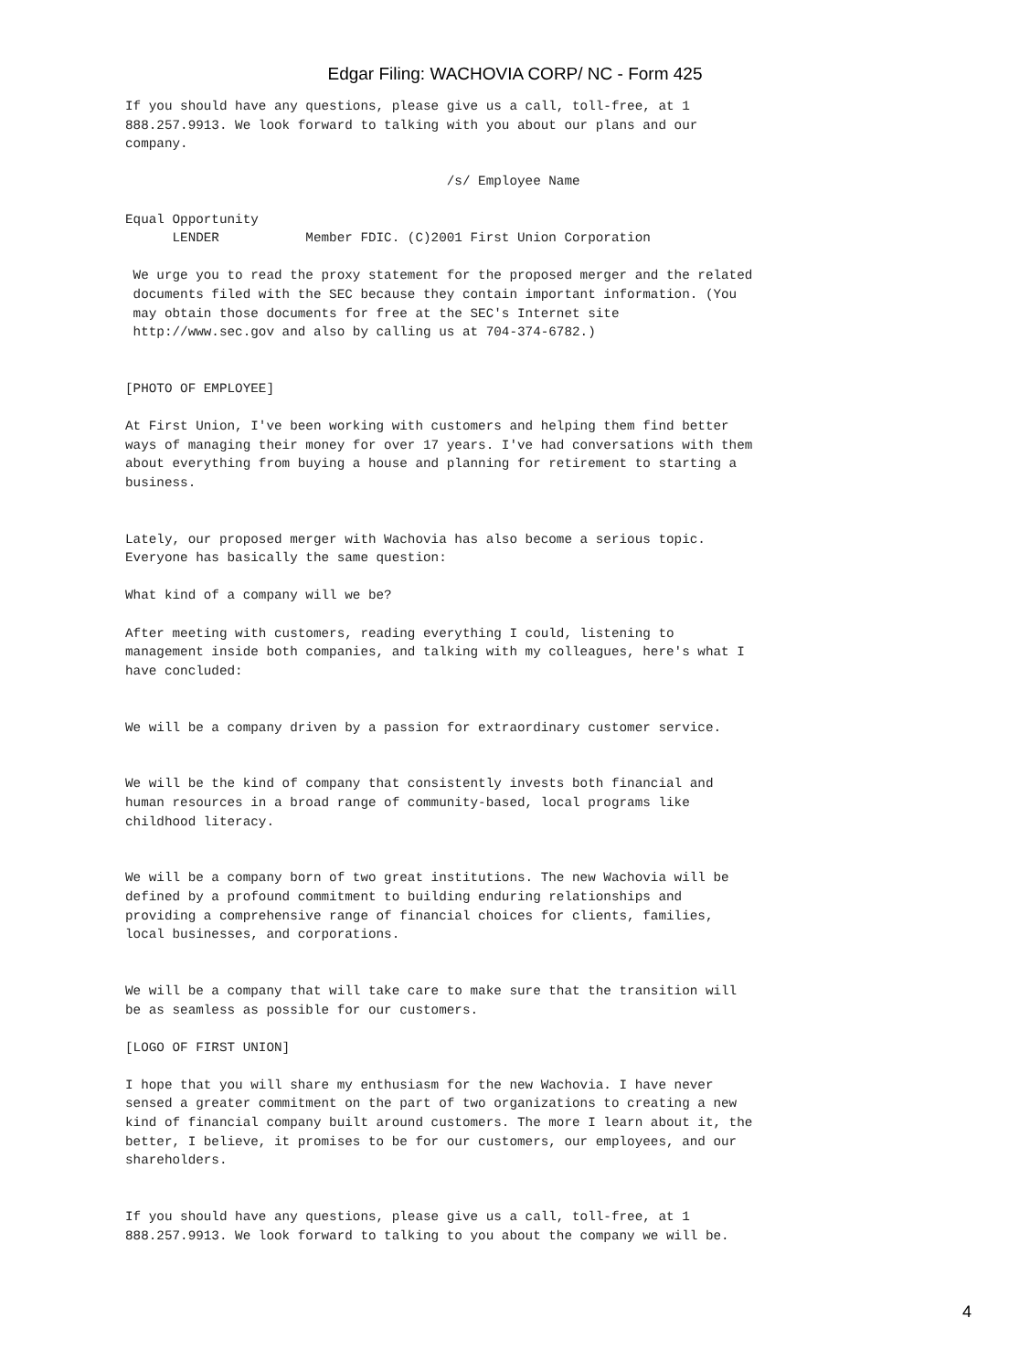Edgar Filing: WACHOVIA CORP/ NC - Form 425
If you should have any questions, please give us a call, toll-free, at 1
888.257.9913. We look forward to talking with you about our plans and our
company.

                                         /s/ Employee Name

Equal Opportunity
      LENDER           Member FDIC. (C)2001 First Union Corporation

 We urge you to read the proxy statement for the proposed merger and the related
 documents filed with the SEC because they contain important information. (You
 may obtain those documents for free at the SEC's Internet site
 http://www.sec.gov and also by calling us at 704-374-6782.)


[PHOTO OF EMPLOYEE]

At First Union, I've been working with customers and helping them find better
ways of managing their money for over 17 years. I've had conversations with them
about everything from buying a house and planning for retirement to starting a
business.


Lately, our proposed merger with Wachovia has also become a serious topic.
Everyone has basically the same question:

What kind of a company will we be?

After meeting with customers, reading everything I could, listening to
management inside both companies, and talking with my colleagues, here's what I
have concluded:


We will be a company driven by a passion for extraordinary customer service.


We will be the kind of company that consistently invests both financial and
human resources in a broad range of community-based, local programs like
childhood literacy.


We will be a company born of two great institutions. The new Wachovia will be
defined by a profound commitment to building enduring relationships and
providing a comprehensive range of financial choices for clients, families,
local businesses, and corporations.


We will be a company that will take care to make sure that the transition will
be as seamless as possible for our customers.

[LOGO OF FIRST UNION]

I hope that you will share my enthusiasm for the new Wachovia. I have never
sensed a greater commitment on the part of two organizations to creating a new
kind of financial company built around customers. The more I learn about it, the
better, I believe, it promises to be for our customers, our employees, and our
shareholders.


If you should have any questions, please give us a call, toll-free, at 1
888.257.9913. We look forward to talking to you about the company we will be.
4